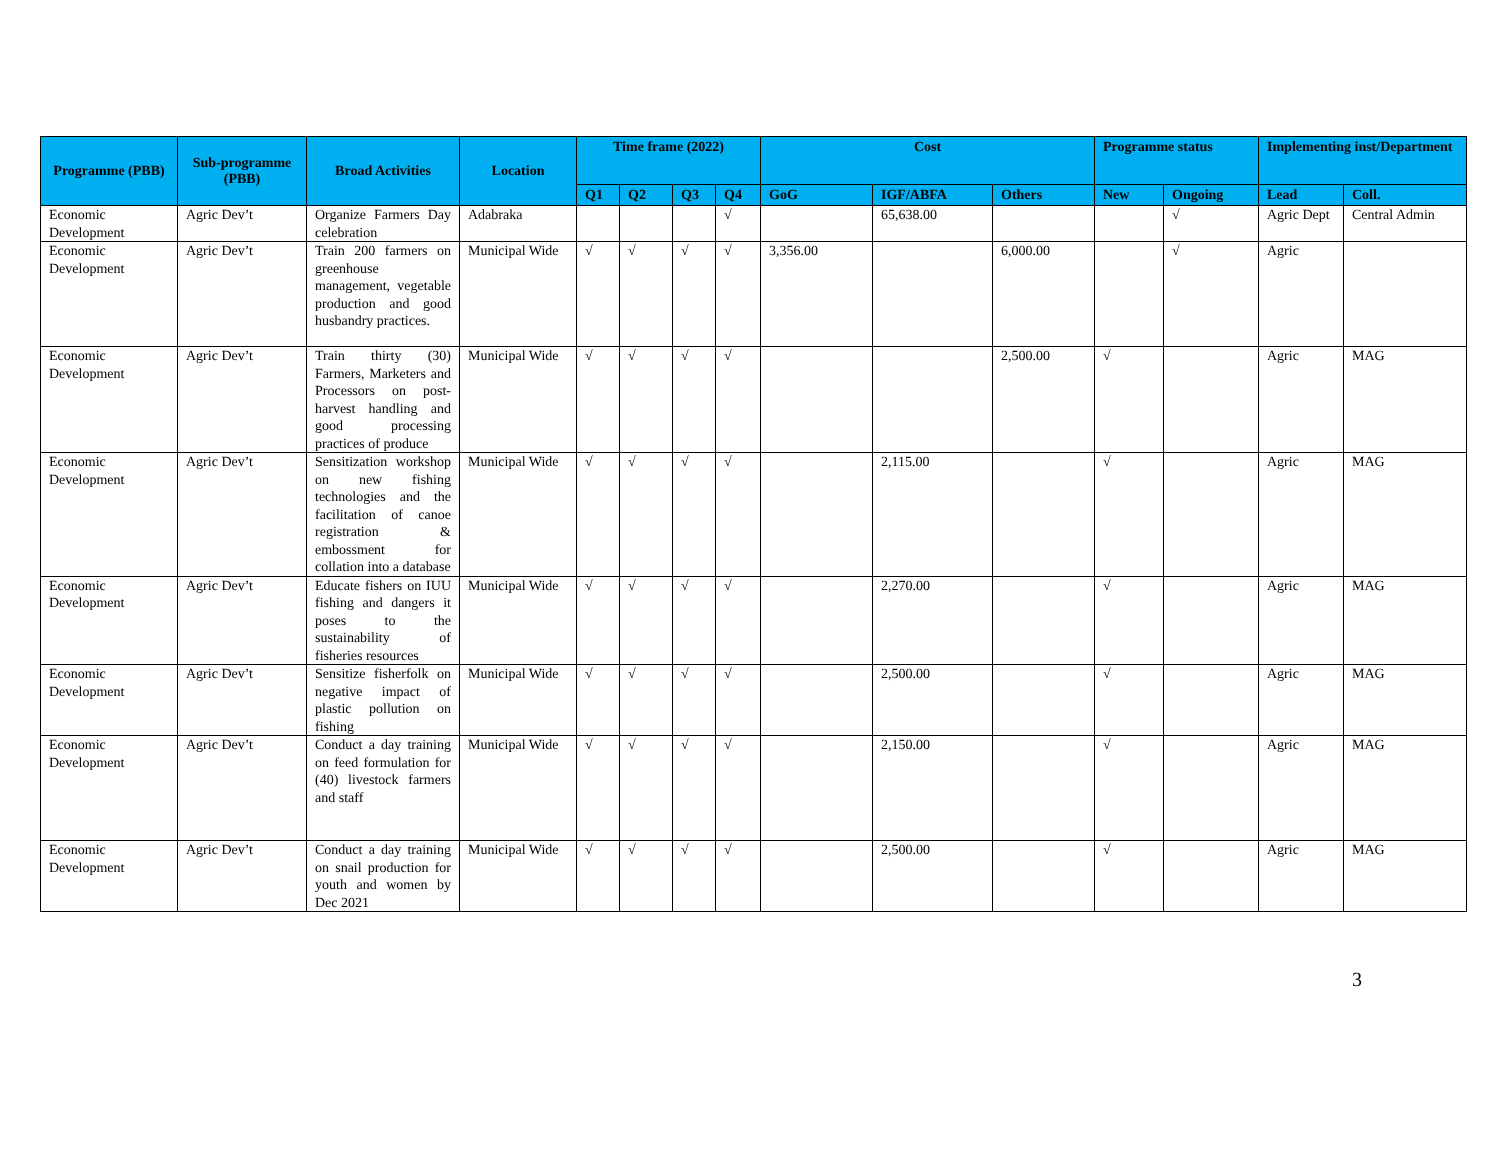| Programme (PBB) | Sub-programme (PBB) | Broad Activities | Location | Time frame (2022) | | | | Cost | | | Programme status | | Implementing inst/Department | |
| --- | --- | --- | --- | --- | --- | --- | --- | --- | --- | --- | --- | --- | --- | --- |
| | | | | Q1 | Q2 | Q3 | Q4 | GoG | IGF/ABFA | Others | New | Ongoing | Lead | Coll. |
| Economic Development | Agric Dev’t | Organize Farmers Day celebration | Adabraka | | | | √ | | 65,638.00 | | | √ | Agric Dept | Central Admin |
| Economic Development | Agric Dev’t | Train 200 farmers on greenhouse management, vegetable production and good husbandry practices. | Municipal Wide | √ | √ | √ | √ | 3,356.00 | | 6,000.00 | | √ | Agric | |
| Economic Development | Agric Dev’t | Train thirty (30) Farmers, Marketers and Processors on post-harvest handling and good processing practices of produce | Municipal Wide | √ | √ | √ | √ | | | 2,500.00 | √ | | Agric | MAG |
| Economic Development | Agric Dev’t | Sensitization workshop on new fishing technologies and the facilitation of canoe registration & embossment for collation into a database | Municipal Wide | √ | √ | √ | √ | | 2,115.00 | | √ | | Agric | MAG |
| Economic Development | Agric Dev’t | Educate fishers on IUU fishing and dangers it poses to the sustainability of fisheries resources | Municipal Wide | √ | √ | √ | √ | | 2,270.00 | | √ | | Agric | MAG |
| Economic Development | Agric Dev’t | Sensitize fisherfolk on negative impact of plastic pollution on fishing | Municipal Wide | √ | √ | √ | √ | | 2,500.00 | | √ | | Agric | MAG |
| Economic Development | Agric Dev’t | Conduct a day training on feed formulation for (40) livestock farmers and staff | Municipal Wide | √ | √ | √ | √ | | 2,150.00 | | √ | | Agric | MAG |
| Economic Development | Agric Dev’t | Conduct a day training on snail production for youth and women by Dec 2021 | Municipal Wide | √ | √ | √ | √ | | 2,500.00 | | √ | | Agric | MAG |
3